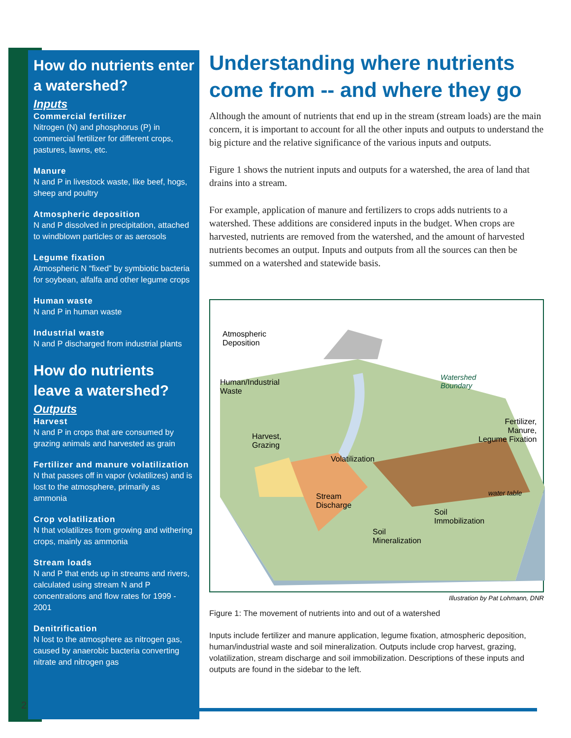How do nutrients enter a watershed?
Inputs
Commercial fertilizer
Nitrogen (N) and phosphorus (P) in commercial fertilizer for different crops, pastures, lawns, etc.
Manure
N and P in livestock waste, like beef, hogs, sheep and poultry
Atmospheric deposition
N and P dissolved in precipitation, attached to windblown particles or as aerosols
Legume fixation
Atmospheric N “fixed” by symbiotic bacteria for soybean, alfalfa and other legume crops
Human waste
N and P in human waste
Industrial waste
N and P discharged from industrial plants
How do nutrients leave a watershed?
Outputs
Harvest
N and P in crops that are consumed by grazing animals and harvested as grain
Fertilizer and manure volatilization
N that passes off in vapor (volatilizes) and is lost to the atmosphere, primarily as ammonia
Crop volatilization
N that volatilizes from growing and withering crops, mainly as ammonia
Stream loads
N and P that ends up in streams and rivers, calculated using stream N and P concentrations and flow rates for 1999 - 2001
Denitrification
N lost to the atmosphere as nitrogen gas, caused by anaerobic bacteria converting nitrate and nitrogen gas
2
Understanding where nutrients come from -- and where they go
Although the amount of nutrients that end up in the stream (stream loads) are the main concern, it is important to account for all the other inputs and outputs to understand the big picture and the relative significance of the various inputs and outputs.
Figure 1 shows the nutrient inputs and outputs for a watershed, the area of land that drains into a stream.
For example, application of manure and fertilizers to crops adds nutrients to a watershed. These additions are considered inputs in the budget. When crops are harvested, nutrients are removed from the watershed, and the amount of harvested nutrients becomes an output. Inputs and outputs from all the sources can then be summed on a watershed and statewide basis.
Atmospheric
Deposition
Human/Industrial
Waste
Watershed
Boundary
Fertilizer,
Manure,
Legume Fixation
Harvest,
Grazing
Volatilization
water table
Stream
Discharge
Soil
Immobilization
Soil
Mineralization
Illustration by Pat Lohmann, DNR
Figure 1: The movement of nutrients into and out of a watershed
Inputs include fertilizer and manure application, legume fixation, atmospheric deposition, human/industrial waste and soil mineralization. Outputs include crop harvest, grazing, volatilization, stream discharge and soil immobilization. Descriptions of these inputs and outputs are found in the sidebar to the left.